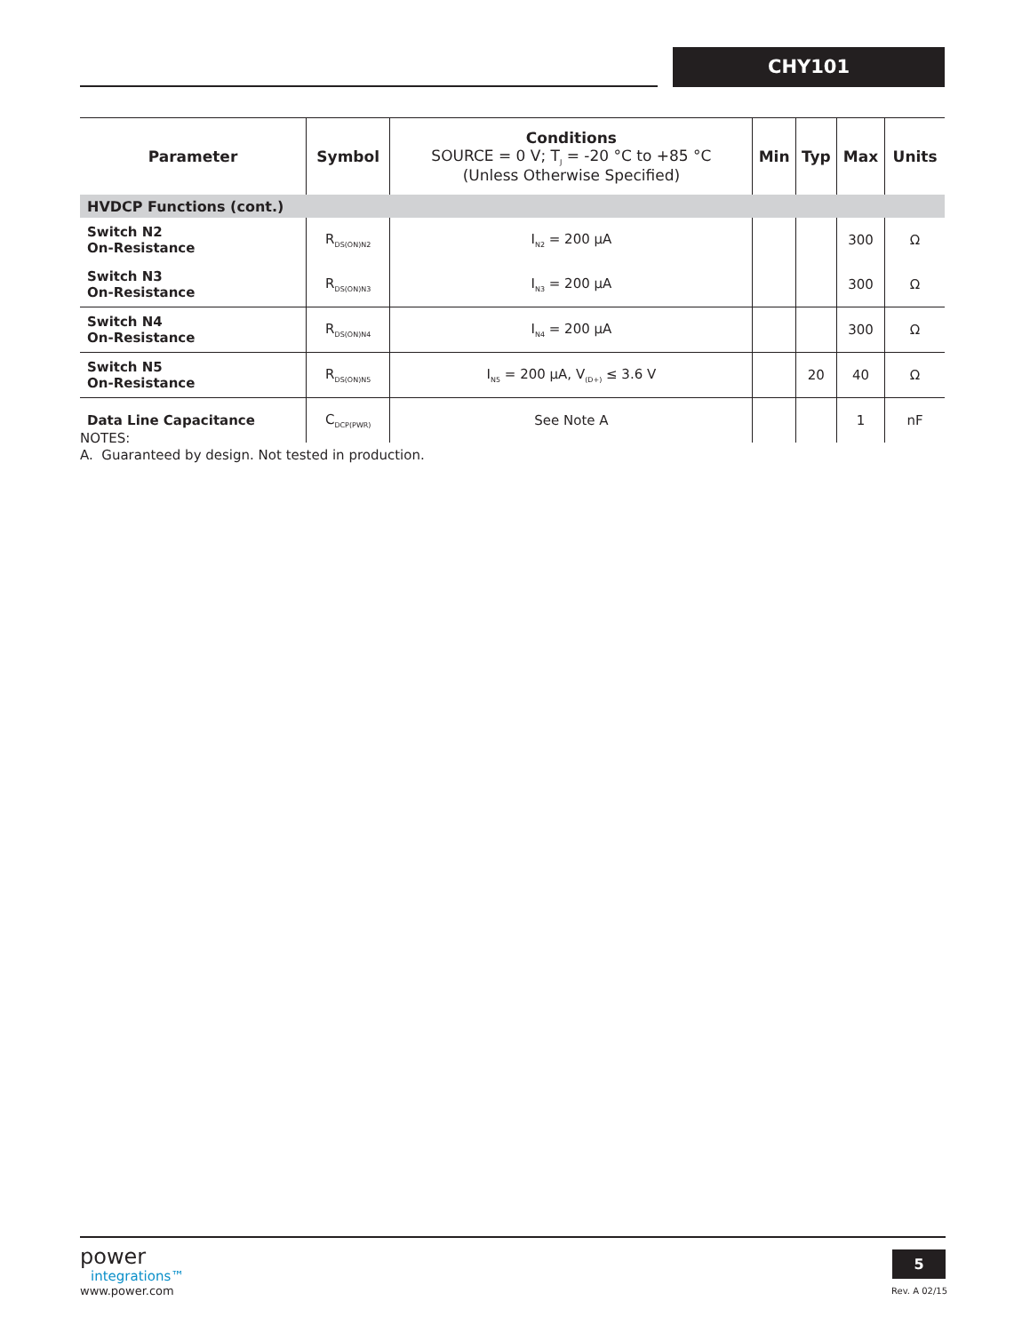CHY101
| Parameter | Symbol | Conditions SOURCE = 0 V; T<sub>J</sub> = -20 °C to +85 °C (Unless Otherwise Specified) | Min | Typ | Max | Units |
| --- | --- | --- | --- | --- | --- | --- |
| HVDCP Functions (cont.) | | | | | | |
| Switch N2 On-Resistance | R<sub>DS(ON)N2</sub> | I<sub>N2</sub> = 200 µA | | | 300 | Ω |
| Switch N3 On-Resistance | R<sub>DS(ON)N3</sub> | I<sub>N3</sub> = 200 µA | | | 300 | Ω |
| Switch N4 On-Resistance | R<sub>DS(ON)N4</sub> | I<sub>N4</sub> = 200 µA | | | 300 | Ω |
| Switch N5 On-Resistance | R<sub>DS(ON)N5</sub> | I<sub>N5</sub> = 200 µA, V<sub>(D+)</sub> ≤ 3.6 V | | 20 | 40 | Ω |
| Data Line Capacitance | C<sub>DCP(PWR)</sub> | See Note A | | | 1 | nF |
NOTES:
A. Guaranteed by design. Not tested in production.
power
integrations™
www.power.com
5
Rev. A 02/15